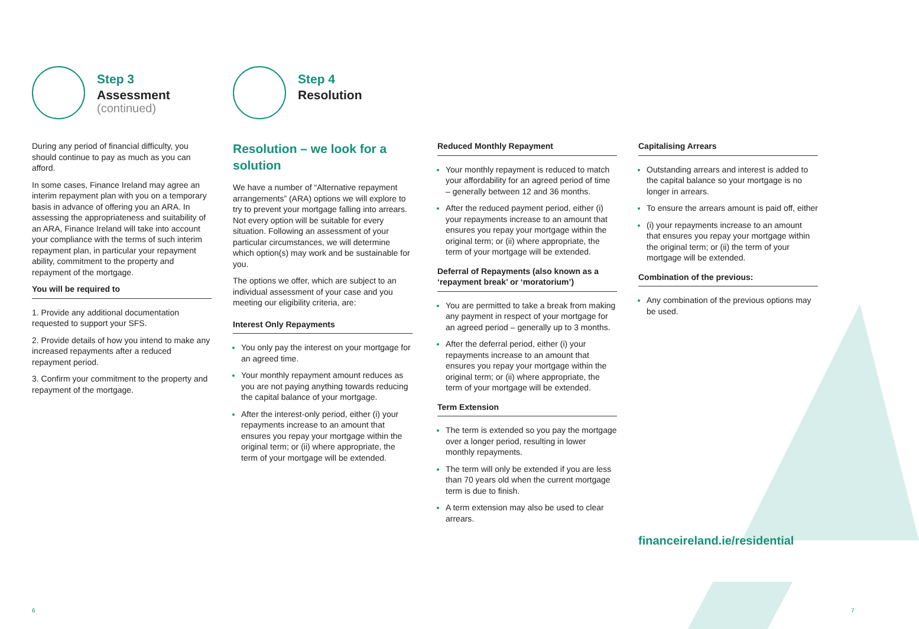Step 3
Assessment
(continued)
During any period of financial difficulty, you should continue to pay as much as you can afford.
In some cases, Finance Ireland may agree an interim repayment plan with you on a temporary basis in advance of offering you an ARA. In assessing the appropriateness and suitability of an ARA, Finance Ireland will take into account your compliance with the terms of such interim repayment plan, in particular your repayment ability, commitment to the property and repayment of the mortgage.
You will be required to
1. Provide any additional documentation requested to support your SFS.
2. Provide details of how you intend to make any increased repayments after a reduced repayment period.
3. Confirm your commitment to the property and repayment of the mortgage.
Step 4
Resolution
Resolution – we look for a solution
We have a number of “Alternative repayment arrangements” (ARA) options we will explore to try to prevent your mortgage falling into arrears. Not every option will be suitable for every situation. Following an assessment of your particular circumstances, we will determine which option(s) may work and be sustainable for you.
The options we offer, which are subject to an individual assessment of your case and you meeting our eligibility criteria, are:
Interest Only Repayments
You only pay the interest on your mortgage for an agreed time.
Your monthly repayment amount reduces as you are not paying anything towards reducing the capital balance of your mortgage.
After the interest-only period, either (i) your repayments increase to an amount that ensures you repay your mortgage within the original term; or (ii) where appropriate, the term of your mortgage will be extended.
Reduced Monthly Repayment
Your monthly repayment is reduced to match your affordability for an agreed period of time – generally between 12 and 36 months.
After the reduced payment period, either (i) your repayments increase to an amount that ensures you repay your mortgage within the original term; or (ii) where appropriate, the term of your mortgage will be extended.
Deferral of Repayments (also known as a ‘repayment break’ or ‘moratorium’)
You are permitted to take a break from making any payment in respect of your mortgage for an agreed period – generally up to 3 months.
After the deferral period, either (i) your repayments increase to an amount that ensures you repay your mortgage within the original term; or (ii) where appropriate, the term of your mortgage will be extended.
Term Extension
The term is extended so you pay the mortgage over a longer period, resulting in lower monthly repayments.
The term will only be extended if you are less than 70 years old when the current mortgage term is due to finish.
A term extension may also be used to clear arrears.
Capitalising Arrears
Outstanding arrears and interest is added to the capital balance so your mortgage is no longer in arrears.
To ensure the arrears amount is paid off, either
(i) your repayments increase to an amount that ensures you repay your mortgage within the original term; or (ii) the term of your mortgage will be extended.
Combination of the previous:
Any combination of the previous options may be used.
financeireland.ie/residential
6 7